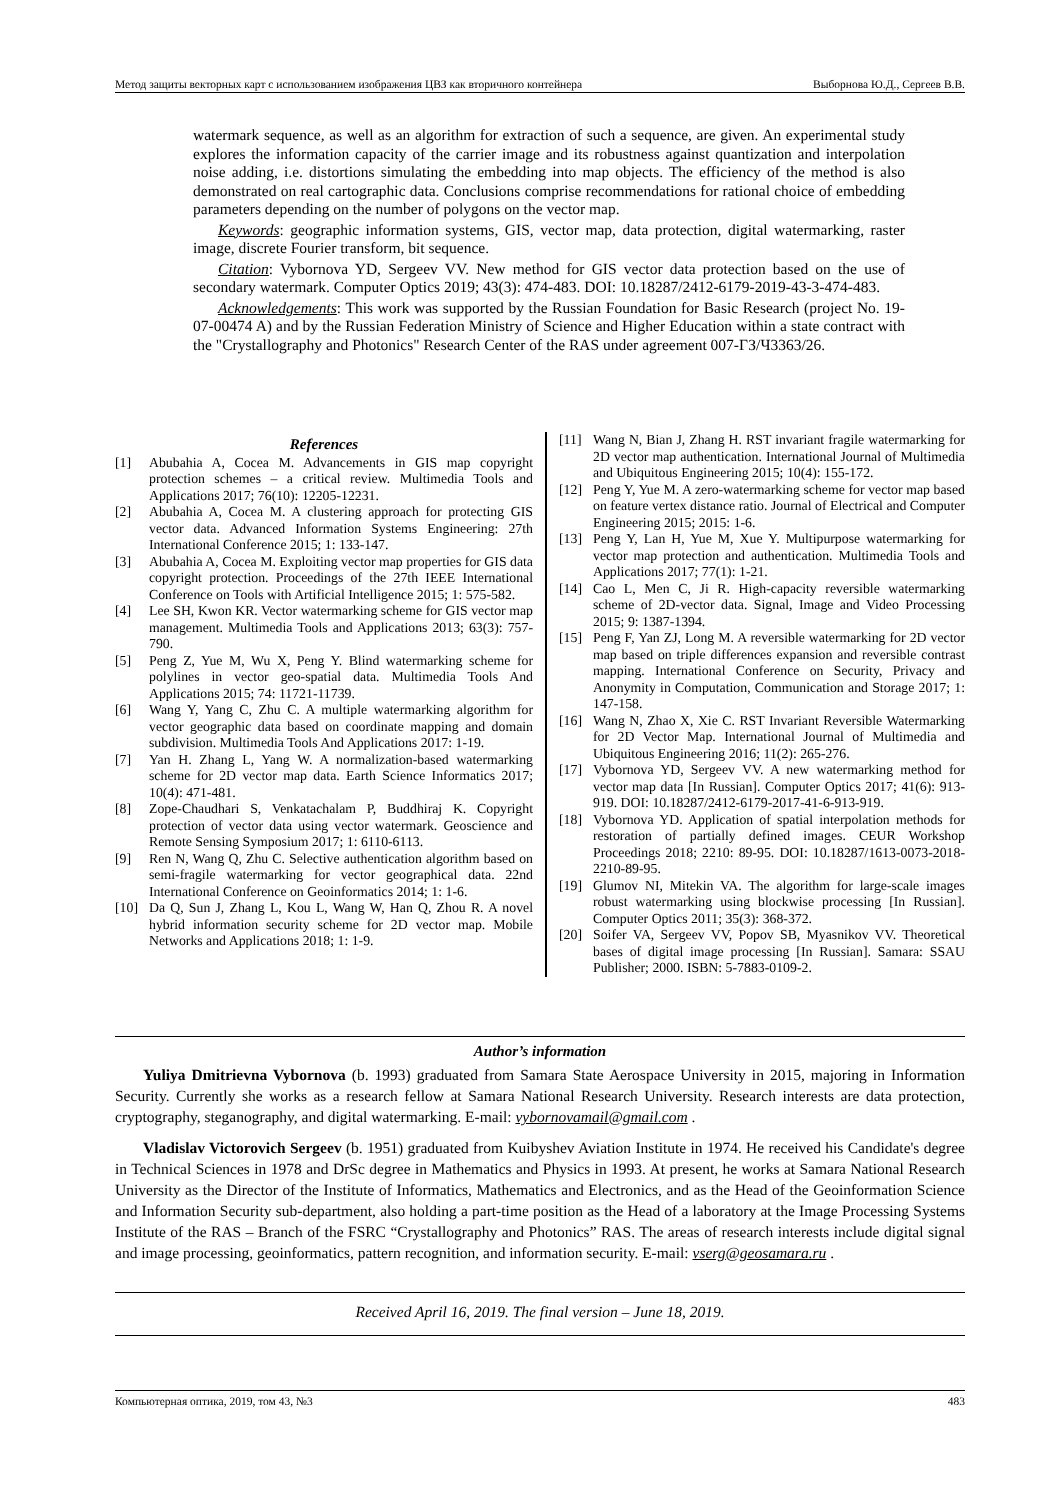Метод защиты векторных карт с использованием изображения ЦВЗ как вторичного контейнера Выборнова Ю.Д., Сергеев В.В.
watermark sequence, as well as an algorithm for extraction of such a sequence, are given. An experimental study explores the information capacity of the carrier image and its robustness against quantization and interpolation noise adding, i.e. distortions simulating the embedding into map objects. The efficiency of the method is also demonstrated on real cartographic data. Conclusions comprise recommendations for rational choice of embedding parameters depending on the number of polygons on the vector map.
Keywords: geographic information systems, GIS, vector map, data protection, digital watermarking, raster image, discrete Fourier transform, bit sequence.
Citation: Vybornova YD, Sergeev VV. New method for GIS vector data protection based on the use of secondary watermark. Computer Optics 2019; 43(3): 474-483. DOI: 10.18287/2412-6179-2019-43-3-474-483.
Acknowledgements: This work was supported by the Russian Foundation for Basic Research (project No. 19-07-00474 A) and by the Russian Federation Ministry of Science and Higher Education within a state contract with the "Crystallography and Photonics" Research Center of the RAS under agreement 007-ГЗ/Ч3363/26.
References
[1] Abubahia A, Cocea M. Advancements in GIS map copyright protection schemes – a critical review. Multimedia Tools and Applications 2017; 76(10): 12205-12231.
[2] Abubahia A, Cocea M. A clustering approach for protecting GIS vector data. Advanced Information Systems Engineering: 27th International Conference 2015; 1: 133-147.
[3] Abubahia A, Cocea M. Exploiting vector map properties for GIS data copyright protection. Proceedings of the 27th IEEE International Conference on Tools with Artificial Intelligence 2015; 1: 575-582.
[4] Lee SH, Kwon KR. Vector watermarking scheme for GIS vector map management. Multimedia Tools and Applications 2013; 63(3): 757-790.
[5] Peng Z, Yue M, Wu X, Peng Y. Blind watermarking scheme for polylines in vector geo-spatial data. Multimedia Tools And Applications 2015; 74: 11721-11739.
[6] Wang Y, Yang C, Zhu C. A multiple watermarking algorithm for vector geographic data based on coordinate mapping and domain subdivision. Multimedia Tools And Applications 2017: 1-19.
[7] Yan H. Zhang L, Yang W. A normalization-based watermarking scheme for 2D vector map data. Earth Science Informatics 2017; 10(4): 471-481.
[8] Zope-Chaudhari S, Venkatachalam P, Buddhiraj K. Copyright protection of vector data using vector watermark. Geoscience and Remote Sensing Symposium 2017; 1: 6110-6113.
[9] Ren N, Wang Q, Zhu C. Selective authentication algorithm based on semi-fragile watermarking for vector geographical data. 22nd International Conference on Geoinformatics 2014; 1: 1-6.
[10] Da Q, Sun J, Zhang L, Kou L, Wang W, Han Q, Zhou R. A novel hybrid information security scheme for 2D vector map. Mobile Networks and Applications 2018; 1: 1-9.
[11] Wang N, Bian J, Zhang H. RST invariant fragile watermarking for 2D vector map authentication. International Journal of Multimedia and Ubiquitous Engineering 2015; 10(4): 155-172.
[12] Peng Y, Yue M. A zero-watermarking scheme for vector map based on feature vertex distance ratio. Journal of Electrical and Computer Engineering 2015; 2015: 1-6.
[13] Peng Y, Lan H, Yue M, Xue Y. Multipurpose watermarking for vector map protection and authentication. Multimedia Tools and Applications 2017; 77(1): 1-21.
[14] Cao L, Men C, Ji R. High-capacity reversible watermarking scheme of 2D-vector data. Signal, Image and Video Processing 2015; 9: 1387-1394.
[15] Peng F, Yan ZJ, Long M. A reversible watermarking for 2D vector map based on triple differences expansion and reversible contrast mapping. International Conference on Security, Privacy and Anonymity in Computation, Communication and Storage 2017; 1: 147-158.
[16] Wang N, Zhao X, Xie C. RST Invariant Reversible Watermarking for 2D Vector Map. International Journal of Multimedia and Ubiquitous Engineering 2016; 11(2): 265-276.
[17] Vybornova YD, Sergeev VV. A new watermarking method for vector map data [In Russian]. Computer Optics 2017; 41(6): 913-919. DOI: 10.18287/2412-6179-2017-41-6-913-919.
[18] Vybornova YD. Application of spatial interpolation methods for restoration of partially defined images. CEUR Workshop Proceedings 2018; 2210: 89-95. DOI: 10.18287/1613-0073-2018-2210-89-95.
[19] Glumov NI, Mitekin VA. The algorithm for large-scale images robust watermarking using blockwise processing [In Russian]. Computer Optics 2011; 35(3): 368-372.
[20] Soifer VA, Sergeev VV, Popov SB, Myasnikov VV. Theoretical bases of digital image processing [In Russian]. Samara: SSAU Publisher; 2000. ISBN: 5-7883-0109-2.
Author’s information
Yuliya Dmitrievna Vybornova (b. 1993) graduated from Samara State Aerospace University in 2015, majoring in Information Security. Currently she works as a research fellow at Samara National Research University. Research interests are data protection, cryptography, steganography, and digital watermarking. E-mail: vybornovamail@gmail.com .
Vladislav Victorovich Sergeev (b. 1951) graduated from Kuibyshev Aviation Institute in 1974. He received his Candidate's degree in Technical Sciences in 1978 and DrSc degree in Mathematics and Physics in 1993. At present, he works at Samara National Research University as the Director of the Institute of Informatics, Mathematics and Electronics, and as the Head of the Geoinformation Science and Information Security sub-department, also holding a part-time position as the Head of a laboratory at the Image Processing Systems Institute of the RAS – Branch of the FSRC “Crystallography and Photonics” RAS. The areas of research interests include digital signal and image processing, geoinformatics, pattern recognition, and information security. E-mail: vserg@geosamara.ru .
Received April 16, 2019. The final version – June 18, 2019.
Компьютерная оптика, 2019, том 43, №3 483